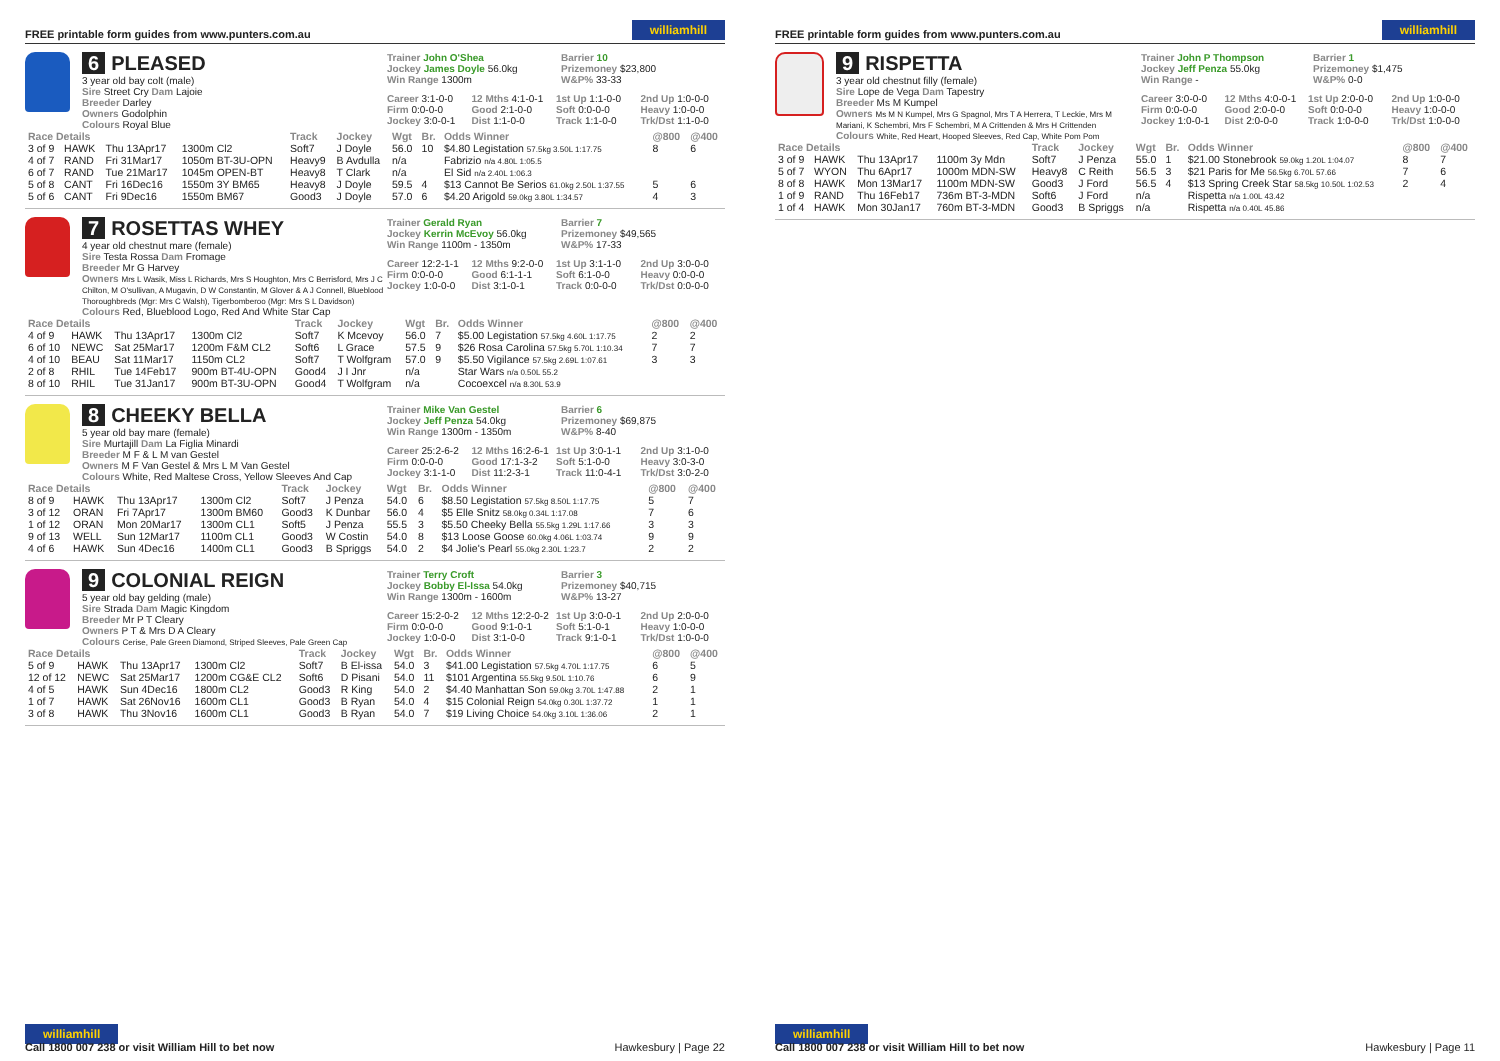FREE printable form guides from www.punters.com.au williamhill
6 PLEASED
3 year old bay colt (male)
Sire Street Cry Dam Lajoie
Breeder Darley
Owners Godolphin
Colours Royal Blue
Trainer John O'Shea
Jockey James Doyle 56.0kg
Win Range 1300m
Barrier 10
Prizemoney $23,800
W&P% 33-33
Career 3:1-0-0 12 Mths 4:1-0-1 1st Up 1:1-0-0 2nd Up 1:0-0-0 Firm 0:0-0-0 Good 2:1-0-0 Soft 0:0-0-0 Heavy 1:0-0-0 Jockey 3:0-0-1 Dist 1:1-0-0 Track 1:1-0-0 Trk/Dst 1:1-0-0
| Race Details | | | | Track | Jockey | Wgt | Br. | Odds Winner | @800 | @400 |
| --- | --- | --- | --- | --- | --- | --- | --- | --- | --- | --- |
| 3 of 9 | HAWK | Thu 13Apr17 | 1300m Cl2 | Soft7 | J Doyle | 56.0 | 10 | $4.80 Legistation 57.5kg 3.50L 1:17.75 | 8 | 6 |
| 4 of 7 | RAND | Fri 31Mar17 | 1050m BT-3U-OPN | Heavy9 | B Avdulla | n/a | | Fabrizio n/a 4.80L 1:05.5 | | |
| 6 of 7 | RAND | Tue 21Mar17 | 1045m OPEN-BT | Heavy8 | T Clark | n/a | | El Sid n/a 2.40L 1:06.3 | | |
| 5 of 8 | CANT | Fri 16Dec16 | 1550m 3Y BM65 | Heavy8 | J Doyle | 59.5 | 4 | $13 Cannot Be Serios 61.0kg 2.50L 1:37.55 | 5 | 6 |
| 5 of 6 | CANT | Fri 9Dec16 | 1550m BM67 | Good3 | J Doyle | 57.0 | 6 | $4.20 Arigold 59.0kg 3.80L 1:34.57 | 4 | 3 |
7 ROSETTAS WHEY
4 year old chestnut mare (female)
Sire Testa Rossa Dam Fromage
Breeder Mr G Harvey
Owners Mrs L Wasik, Miss L Richards, Mrs S Houghton, Mrs C Berrisford, Mrs J C Chilton, M O'sullivan, A Mugavin, D W Constantin, M Glover & A J Connell, Blueblood Thoroughbreds (Mgr: Mrs C Walsh), Tigerbomberoo (Mgr: Mrs S L Davidson)
Colours Red, Blueblood Logo, Red And White Star Cap
Trainer Gerald Ryan
Jockey Kerrin McEvoy 56.0kg
Win Range 1100m - 1350m
Barrier 7
Prizemoney $49,565
W&P% 17-33
Career 12:2-1-1 12 Mths 9:2-0-0 1st Up 3:1-1-0 2nd Up 3:0-0-0 Firm 0:0-0-0 Good 6:1-1-1 Soft 6:1-0-0 Heavy 0:0-0-0 Jockey 1:0-0-0 Dist 3:1-0-1 Track 0:0-0-0 Trk/Dst 0:0-0-0
| Race Details | | | | Track | Jockey | Wgt | Br. | Odds Winner | @800 | @400 |
| --- | --- | --- | --- | --- | --- | --- | --- | --- | --- | --- |
| 4 of 9 | HAWK | Thu 13Apr17 | 1300m Cl2 | Soft7 | K Mcevoy | 56.0 | 7 | $5.00 Legistation 57.5kg 4.60L 1:17.75 | 2 | 2 |
| 6 of 10 | NEWC | Sat 25Mar17 | 1200m F&M CL2 | Soft6 | L Grace | 57.5 | 9 | $26 Rosa Carolina 57.5kg 5.70L 1:10.34 | 7 | 7 |
| 4 of 10 | BEAU | Sat 11Mar17 | 1150m CL2 | Soft7 | T Wolfgram | 57.0 | 9 | $5.50 Vigilance 57.5kg 2.69L 1:07.61 | 3 | 3 |
| 2 of 8 | RHIL | Tue 14Feb17 | 900m BT-4U-OPN | Good4 | J I Jnr | n/a | | Star Wars n/a 0.50L 55.2 | | |
| 8 of 10 | RHIL | Tue 31Jan17 | 900m BT-3U-OPN | Good4 | T Wolfgram | n/a | | Cocoexcel n/a 8.30L 53.9 | | |
8 CHEEKY BELLA
5 year old bay mare (female)
Sire Murtajill Dam La Figlia Minardi
Breeder M F & L M van Gestel
Owners M F Van Gestel & Mrs L M Van Gestel
Colours White, Red Maltese Cross, Yellow Sleeves And Cap
Trainer Mike Van Gestel
Jockey Jeff Penza 54.0kg
Win Range 1300m - 1350m
Barrier 6
Prizemoney $69,875
W&P% 8-40
Career 25:2-6-2 12 Mths 16:2-6-1 1st Up 3:0-1-1 2nd Up 3:1-0-0 Firm 0:0-0-0 Good 17:1-3-2 Soft 5:1-0-0 Heavy 3:0-3-0 Jockey 3:1-1-0 Dist 11:2-3-1 Track 11:0-4-1 Trk/Dst 3:0-2-0
| Race Details | | | | Track | Jockey | Wgt | Br. | Odds Winner | @800 | @400 |
| --- | --- | --- | --- | --- | --- | --- | --- | --- | --- | --- |
| 8 of 9 | HAWK | Thu 13Apr17 | 1300m Cl2 | Soft7 | J Penza | 54.0 | 6 | $8.50 Legistation 57.5kg 8.50L 1:17.75 | 5 | 7 |
| 3 of 12 | ORAN | Fri 7Apr17 | 1300m BM60 | Good3 | K Dunbar | 56.0 | 4 | $5 Elle Snitz 58.0kg 0.34L 1:17.08 | 7 | 6 |
| 1 of 12 | ORAN | Mon 20Mar17 | 1300m CL1 | Soft5 | J Penza | 55.5 | 3 | $5.50 Cheeky Bella 55.5kg 1.29L 1:17.66 | 3 | 3 |
| 9 of 13 | WELL | Sun 12Mar17 | 1100m CL1 | Good3 | W Costin | 54.0 | 8 | $13 Loose Goose 60.0kg 4.06L 1:03.74 | 9 | 9 |
| 4 of 6 | HAWK | Sun 4Dec16 | 1400m CL1 | Good3 | B Spriggs | 54.0 | 2 | $4 Jolie's Pearl 55.0kg 2.30L 1:23.7 | 2 | 2 |
9 COLONIAL REIGN
5 year old bay gelding (male)
Sire Strada Dam Magic Kingdom
Breeder Mr P T Cleary
Owners P T & Mrs D A Cleary
Colours Cerise, Pale Green Diamond, Striped Sleeves, Pale Green Cap
Trainer Terry Croft
Jockey Bobby El-Issa 54.0kg
Win Range 1300m - 1600m
Barrier 3
Prizemoney $40,715
W&P% 13-27
Career 15:2-0-2 12 Mths 12:2-0-2 1st Up 3:0-0-1 2nd Up 2:0-0-0 Firm 0:0-0-0 Good 9:1-0-1 Soft 5:1-0-1 Heavy 1:0-0-0 Jockey 1:0-0-0 Dist 3:1-0-0 Track 9:1-0-1 Trk/Dst 1:0-0-0
| Race Details | | | | Track | Jockey | Wgt | Br. | Odds Winner | @800 | @400 |
| --- | --- | --- | --- | --- | --- | --- | --- | --- | --- | --- |
| 5 of 9 | HAWK | Thu 13Apr17 | 1300m Cl2 | Soft7 | B El-issa | 54.0 | 3 | $41.00 Legistation 57.5kg 4.70L 1:17.75 | 6 | 5 |
| 12 of 12 | NEWC | Sat 25Mar17 | 1200m CG&E CL2 | Soft6 | D Pisani | 54.0 | 11 | $101 Argentina 55.5kg 9.50L 1:10.76 | 6 | 9 |
| 4 of 5 | HAWK | Sun 4Dec16 | 1800m CL2 | Good3 | R King | 54.0 | 2 | $4.40 Manhattan Son 59.0kg 3.70L 1:47.88 | 2 | 1 |
| 1 of 7 | HAWK | Sat 26Nov16 | 1600m CL1 | Good3 | B Ryan | 54.0 | 4 | $15 Colonial Reign 54.0kg 0.30L 1:37.72 | 1 | 1 |
| 3 of 8 | HAWK | Thu 3Nov16 | 1600m CL1 | Good3 | B Ryan | 54.0 | 7 | $19 Living Choice 54.0kg 3.10L 1:36.06 | 2 | 1 |
williamhill
Call 1800 007 238 or visit William Hill to bet now
Hawkesbury | Page 22
FREE printable form guides from www.punters.com.au williamhill
9 RISPETTA
3 year old chestnut filly (female)
Sire Lope de Vega Dam Tapestry
Breeder Ms M Kumpel
Owners Ms M N Kumpel, Mrs G Spagnol, Mrs T A Herrera, T Leckie, Mrs M Mariani, K Schembri, Mrs F Schembri, M A Crittenden & Mrs H Crittenden
Colours White, Red Heart, Hooped Sleeves, Red Cap, White Pom Pom
Trainer John P Thompson
Jockey Jeff Penza 55.0kg
Win Range -
Barrier 1
Prizemoney $1,475
W&P% 0-0
Career 3:0-0-0 12 Mths 4:0-0-1 1st Up 2:0-0-0 2nd Up 1:0-0-0 Firm 0:0-0-0 Good 2:0-0-0 Soft 0:0-0-0 Heavy 1:0-0-0 Jockey 1:0-0-1 Dist 2:0-0-0 Track 1:0-0-0 Trk/Dst 1:0-0-0
| Race Details | | | | Track | Jockey | Wgt | Br. | Odds Winner | @800 | @400 |
| --- | --- | --- | --- | --- | --- | --- | --- | --- | --- | --- |
| 3 of 9 | HAWK | Thu 13Apr17 | 1100m 3y Mdn | Soft7 | J Penza | 55.0 | 1 | $21.00 Stonebrook 59.0kg 1.20L 1:04.07 | 8 | 7 |
| 5 of 7 | WYON | Thu 6Apr17 | 1000m MDN-SW | Heavy8 | C Reith | 56.5 | 3 | $21 Paris for Me 56.5kg 6.70L 57.66 | 7 | 6 |
| 8 of 8 | HAWK | Mon 13Mar17 | 1100m MDN-SW | Good3 | J Ford | 56.5 | 4 | $13 Spring Creek Star 58.5kg 10.50L 1:02.53 | 2 | 4 |
| 1 of 9 | RAND | Thu 16Feb17 | 736m BT-3-MDN | Soft6 | J Ford | n/a | | Rispetta n/a 1.00L 43.42 | | |
| 1 of 4 | HAWK | Mon 30Jan17 | 760m BT-3-MDN | Good3 | B Spriggs | n/a | | Rispetta n/a 0.40L 45.86 | | |
williamhill
Call 1800 007 238 or visit William Hill to bet now
Hawkesbury | Page 11